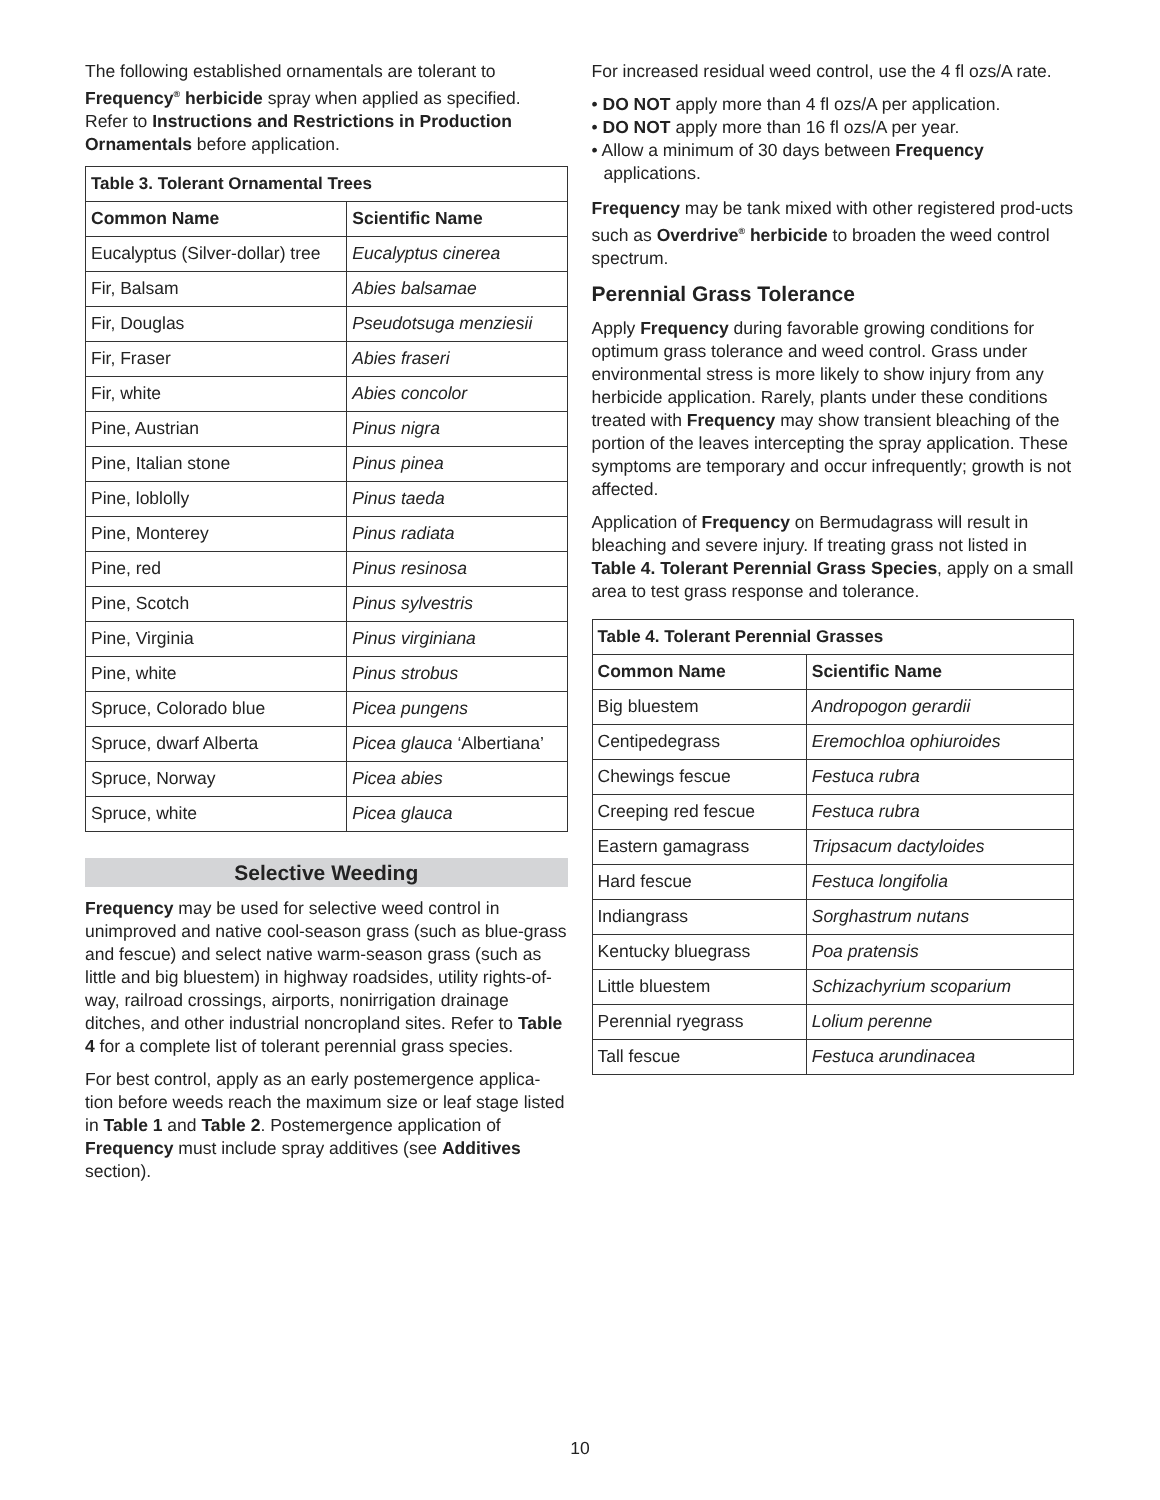The following established ornamentals are tolerant to Frequency<sup>®</sup> herbicide spray when applied as specified. Refer to Instructions and Restrictions in Production Ornamentals before application.
| Table 3. Tolerant Ornamental Trees | |
| --- | --- |
| Common Name | Scientific Name |
| Eucalyptus (Silver-dollar) tree | Eucalyptus cinerea |
| Fir, Balsam | Abies balsamae |
| Fir, Douglas | Pseudotsuga menziesii |
| Fir, Fraser | Abies fraseri |
| Fir, white | Abies concolor |
| Pine, Austrian | Pinus nigra |
| Pine, Italian stone | Pinus pinea |
| Pine, loblolly | Pinus taeda |
| Pine, Monterey | Pinus radiata |
| Pine, red | Pinus resinosa |
| Pine, Scotch | Pinus sylvestris |
| Pine, Virginia | Pinus virginiana |
| Pine, white | Pinus strobus |
| Spruce, Colorado blue | Picea pungens |
| Spruce, dwarf Alberta | Picea glauca ‘Albertiana’ |
| Spruce, Norway | Picea abies |
| Spruce, white | Picea glauca |
Selective Weeding
Frequency may be used for selective weed control in unimproved and native cool-season grass (such as blue-grass and fescue) and select native warm-season grass (such as little and big bluestem) in highway roadsides, utility rights-of-way, railroad crossings, airports, nonirrigation drainage ditches, and other industrial noncropland sites. Refer to Table 4 for a complete list of tolerant perennial grass species.
For best control, apply as an early postemergence applica-tion before weeds reach the maximum size or leaf stage listed in Table 1 and Table 2. Postemergence application of Frequency must include spray additives (see Additives section).
For increased residual weed control, use the 4 fl ozs/A rate.
• DO NOT apply more than 4 fl ozs/A per application.
• DO NOT apply more than 16 fl ozs/A per year.
• Allow a minimum of 30 days between Frequency applications.
Frequency may be tank mixed with other registered prod-ucts such as Overdrive<sup>®</sup> herbicide to broaden the weed control spectrum.
Perennial Grass Tolerance
Apply Frequency during favorable growing conditions for optimum grass tolerance and weed control. Grass under environmental stress is more likely to show injury from any herbicide application. Rarely, plants under these conditions treated with Frequency may show transient bleaching of the portion of the leaves intercepting the spray application. These symptoms are temporary and occur infrequently; growth is not affected.
Application of Frequency on Bermudagrass will result in bleaching and severe injury. If treating grass not listed in Table 4. Tolerant Perennial Grass Species, apply on a small area to test grass response and tolerance.
| Table 4. Tolerant Perennial Grasses | |
| --- | --- |
| Common Name | Scientific Name |
| Big bluestem | Andropogon gerardii |
| Centipedegrass | Eremochloa ophiuroides |
| Chewings fescue | Festuca rubra |
| Creeping red fescue | Festuca rubra |
| Eastern gamagrass | Tripsacum dactyloides |
| Hard fescue | Festuca longifolia |
| Indiangrass | Sorghastrum nutans |
| Kentucky bluegrass | Poa pratensis |
| Little bluestem | Schizachyrium scoparium |
| Perennial ryegrass | Lolium perenne |
| Tall fescue | Festuca arundinacea |
10